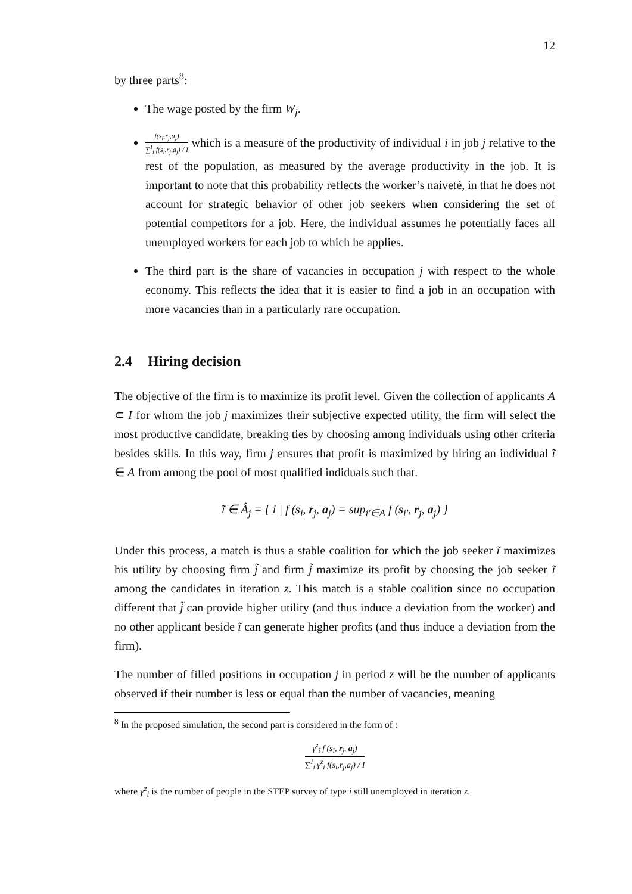12
by three parts<sup>8</sup>:
The wage posted by the firm W<sub>j</sub>.
f(s<sub>ĩ</sub>,r<sub>j</sub>,a<sub>j</sub>)
∑<sup>I</sup><sub>i</sub> f(s<sub>i</sub>,r<sub>j</sub>,a<sub>j</sub>) / I
which is a measure of the productivity of individual i in job j relative to the rest of the population, as measured by the average productivity in the job. It is important to note that this probability reflects the worker’s naiveté, in that he does not account for strategic behavior of other job seekers when considering the set of potential competitors for a job. Here, the individual assumes he potentially faces all unemployed workers for each job to which he applies.
The third part is the share of vacancies in occupation j with respect to the whole economy. This reflects the idea that it is easier to find a job in an occupation with more vacancies than in a particularly rare occupation.
2.4 Hiring decision
The objective of the firm is to maximize its profit level. Given the collection of applicants A ⊂ I for whom the job j maximizes their subjective expected utility, the firm will select the most productive candidate, breaking ties by choosing among individuals using other criteria besides skills. In this way, firm j ensures that profit is maximized by hiring an individual ĩ ∈ A from among the pool of most qualified indiduals such that.
ĩ ∈ Â<sub>j</sub> = { i | f (s<sub>i</sub>, r<sub>j</sub>, a<sub>j</sub>) = sup<sub>i′∈A</sub> f (s<sub>i′</sub>, r<sub>j</sub>, a<sub>j</sub>) }
Under this process, a match is thus a stable coalition for which the job seeker ĩ maximizes his utility by choosing firm j̃ and firm j̃ maximize its profit by choosing the job seeker ĩ among the candidates in iteration z. This match is a stable coalition since no occupation different that j̃ can provide higher utility (and thus induce a deviation from the worker) and no other applicant beside ĩ can generate higher profits (and thus induce a deviation from the firm).
The number of filled positions in occupation j in period z will be the number of applicants observed if their number is less or equal than the number of vacancies, meaning
<sup>8</sup> In the proposed simulation, the second part is considered in the form of :
γ<sup>z</sup><sub>ĩ</sub> f (s<sub>ĩ</sub>, r<sub>j</sub>, a<sub>j</sub>)
∑<sup>I</sup><sub>i</sub> γ<sup>z</sup><sub>i</sub> f(s<sub>i</sub>,r<sub>j</sub>,a<sub>j</sub>) / I
where γ<sup>z</sup><sub>i</sub> is the number of people in the STEP survey of type i still unemployed in iteration z.